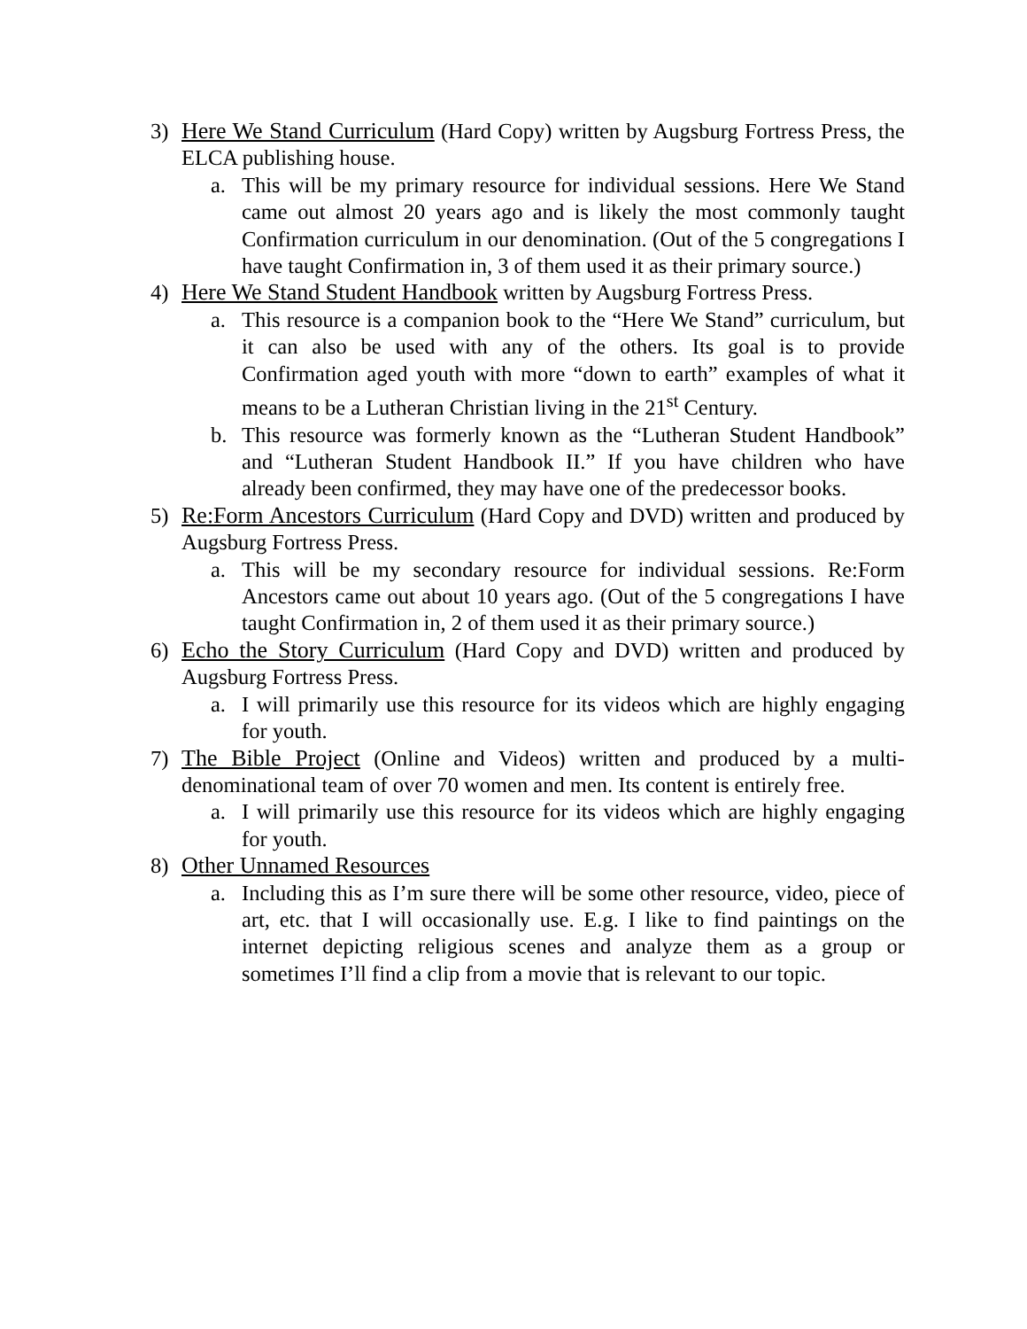3) Here We Stand Curriculum (Hard Copy) written by Augsburg Fortress Press, the ELCA publishing house.
a. This will be my primary resource for individual sessions. Here We Stand came out almost 20 years ago and is likely the most commonly taught Confirmation curriculum in our denomination. (Out of the 5 congregations I have taught Confirmation in, 3 of them used it as their primary source.)
4) Here We Stand Student Handbook written by Augsburg Fortress Press.
a. This resource is a companion book to the “Here We Stand” curriculum, but it can also be used with any of the others. Its goal is to provide Confirmation aged youth with more “down to earth” examples of what it means to be a Lutheran Christian living in the 21<sup>st</sup> Century.
b. This resource was formerly known as the “Lutheran Student Handbook” and “Lutheran Student Handbook II.” If you have children who have already been confirmed, they may have one of the predecessor books.
5) Re:Form Ancestors Curriculum (Hard Copy and DVD) written and produced by Augsburg Fortress Press.
a. This will be my secondary resource for individual sessions. Re:Form Ancestors came out about 10 years ago. (Out of the 5 congregations I have taught Confirmation in, 2 of them used it as their primary source.)
6) Echo the Story Curriculum (Hard Copy and DVD) written and produced by Augsburg Fortress Press.
a. I will primarily use this resource for its videos which are highly engaging for youth.
7) The Bible Project (Online and Videos) written and produced by a multi-denominational team of over 70 women and men. Its content is entirely free.
a. I will primarily use this resource for its videos which are highly engaging for youth.
8) Other Unnamed Resources
a. Including this as I’m sure there will be some other resource, video, piece of art, etc. that I will occasionally use. E.g. I like to find paintings on the internet depicting religious scenes and analyze them as a group or sometimes I’ll find a clip from a movie that is relevant to our topic.